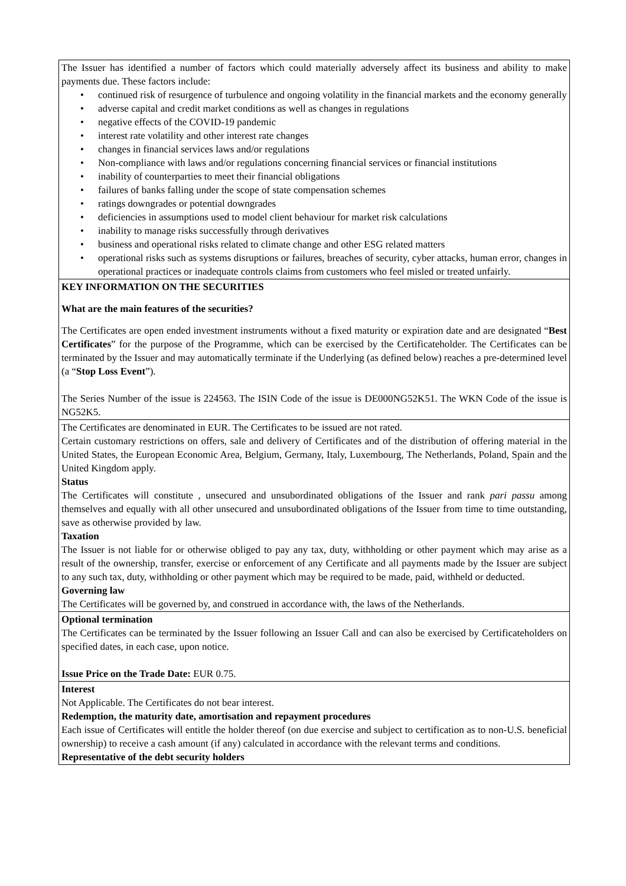| The Issuer has identified a number of factors which could materially adversely affect its business and ability to make payments due. These factors include: • continued risk of resurgence of turbulence and ongoing volatility in the financial markets and the economy generally • adverse capital and credit market conditions as well as changes in regulations • negative effects of the COVID-19 pandemic • interest rate volatility and other interest rate changes • changes in financial services laws and/or regulations • Non-compliance with laws and/or regulations concerning financial services or financial institutions • inability of counterparties to meet their financial obligations • failures of banks falling under the scope of state compensation schemes • ratings downgrades or potential downgrades • deficiencies in assumptions used to model client behaviour for market risk calculations • inability to manage risks successfully through derivatives • business and operational risks related to climate change and other ESG related matters • operational risks such as systems disruptions or failures, breaches of security, cyber attacks, human error, changes in operational practices or inadequate controls claims from customers who feel misled or treated unfairly. |
| KEY INFORMATION ON THE SECURITIES What are the main features of the securities? The Certificates are open ended investment instruments without a fixed maturity or expiration date and are designated “ Best Certificates ” for the purpose of the Programme, which can be exercised by the Certificateholder. The Certificates can be terminated by the Issuer and may automatically terminate if the Underlying (as defined below) reaches a pre-determined level (a “ Stop Loss Event ”). The Series Number of the issue is 224563. The ISIN Code of the issue is DE000NG52K51. The WKN Code of the issue is NG52K5. |
| The Certificates are denominated in EUR. The Certificates to be issued are not rated. Certain customary restrictions on offers, sale and delivery of Certificates and of the distribution of offering material in the United States, the European Economic Area, Belgium, Germany, Italy, Luxembourg, The Netherlands, Poland, Spain and the United Kingdom apply. Status The Certificates will constitute , unsecured and unsubordinated obligations of the Issuer and rank pari passu among themselves and equally with all other unsecured and unsubordinated obligations of the Issuer from time to time outstanding, save as otherwise provided by law. Taxation The Issuer is not liable for or otherwise obliged to pay any tax, duty, withholding or other payment which may arise as a result of the ownership, transfer, exercise or enforcement of any Certificate and all payments made by the Issuer are subject to any such tax, duty, withholding or other payment which may be required to be made, paid, withheld or deducted. Governing law The Certificates will be governed by, and construed in accordance with, the laws of the Netherlands. |
| Optional termination The Certificates can be terminated by the Issuer following an Issuer Call and can also be exercised by Certificateholders on specified dates, in each case, upon notice. Issue Price on the Trade Date: EUR 0.75. |
| Interest Not Applicable. The Certificates do not bear interest. Redemption, the maturity date, amortisation and repayment procedures Each issue of Certificates will entitle the holder thereof (on due exercise and subject to certification as to non-U.S. beneficial ownership) to receive a cash amount (if any) calculated in accordance with the relevant terms and conditions. Representative of the debt security holders |